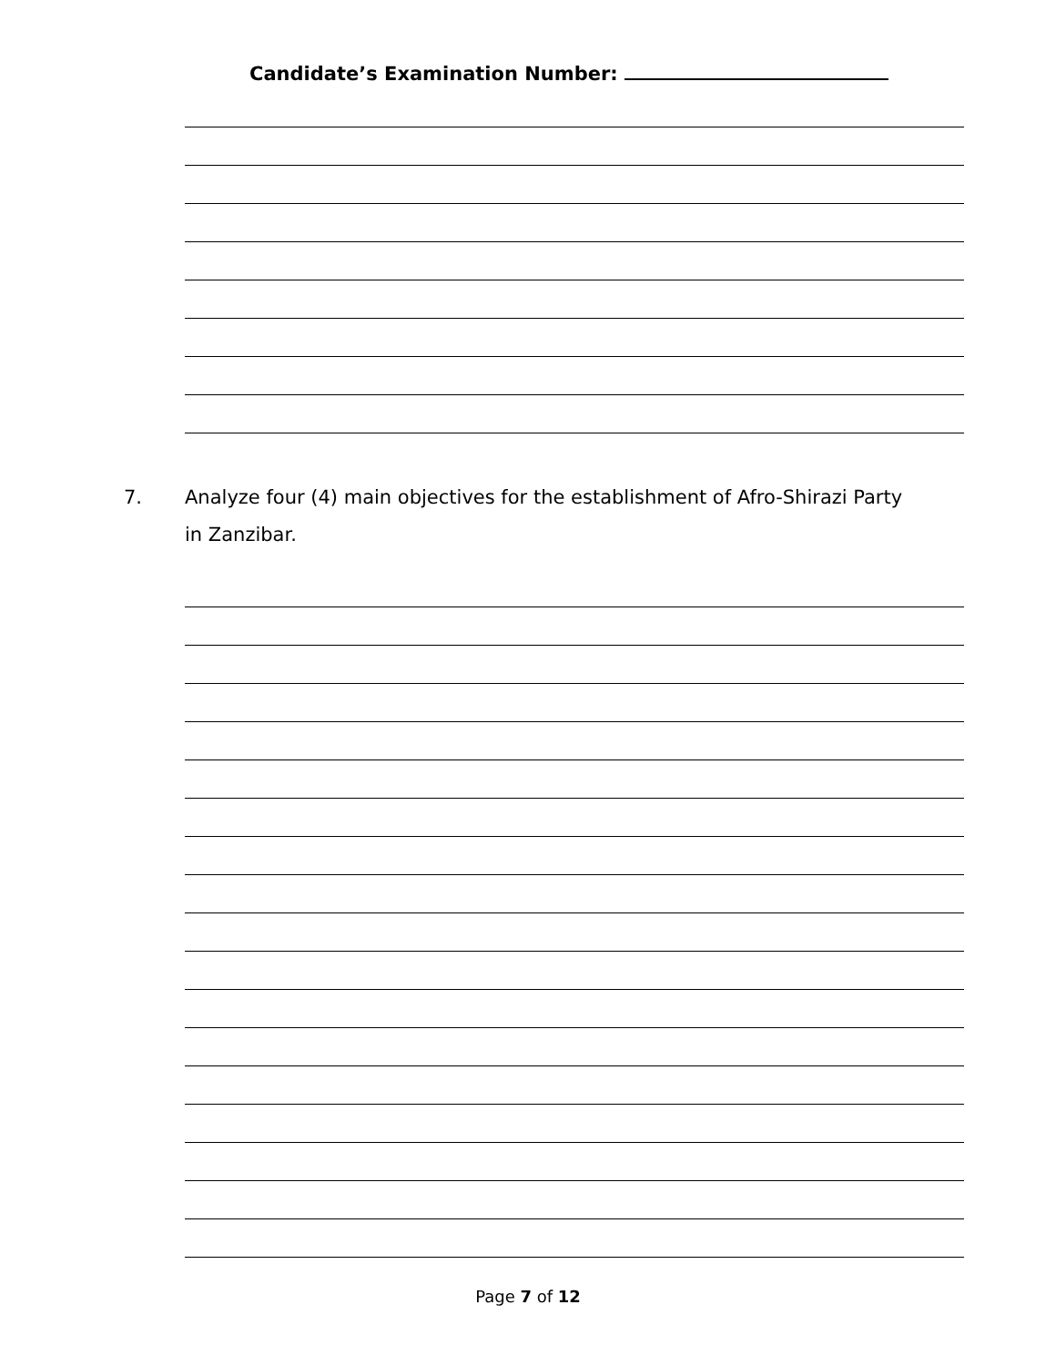Candidate’s Examination Number:
7. Analyze four (4) main objectives for the establishment of Afro-Shirazi Party in Zanzibar.
Page 7 of 12